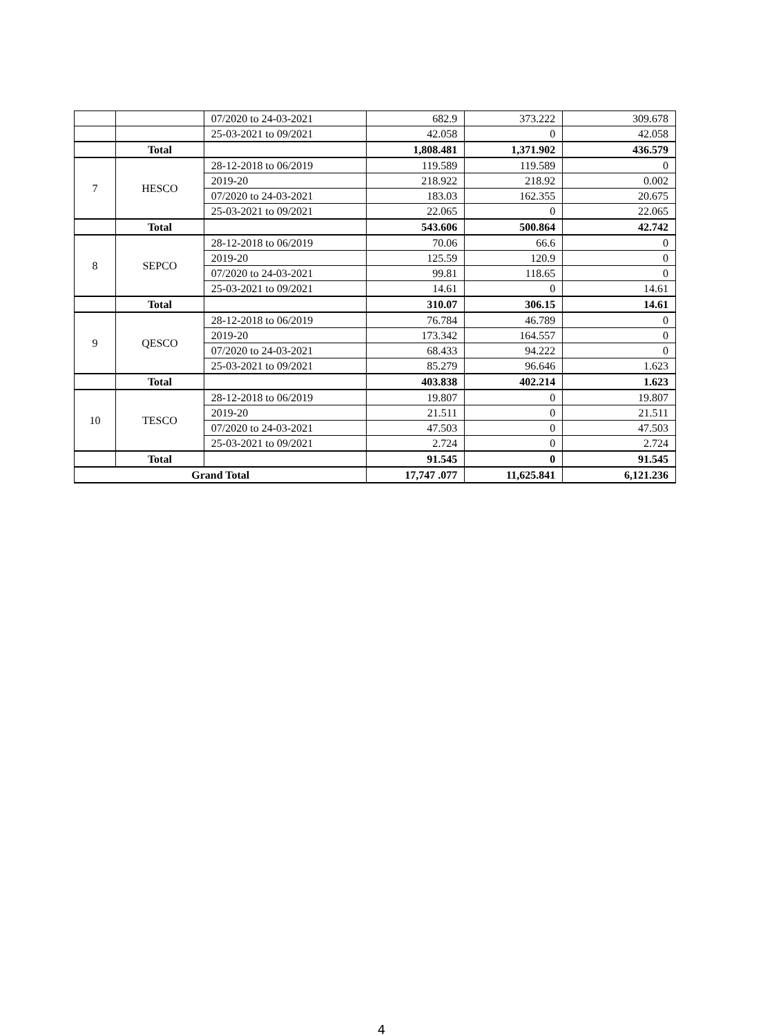| | | 07/2020 to 24-03-2021 | 682.9 | 373.222 | 309.678 |
| | | 25-03-2021 to 09/2021 | 42.058 | 0 | 42.058 |
| | Total | | 1,808.481 | 1,371.902 | 436.579 |
| 7 | HESCO | 28-12-2018 to 06/2019 | 119.589 | 119.589 | 0 |
| | | 2019-20 | 218.922 | 218.92 | 0.002 |
| | | 07/2020 to 24-03-2021 | 183.03 | 162.355 | 20.675 |
| | | 25-03-2021 to 09/2021 | 22.065 | 0 | 22.065 |
| | Total | | 543.606 | 500.864 | 42.742 |
| 8 | SEPCO | 28-12-2018 to 06/2019 | 70.06 | 66.6 | 0 |
| | | 2019-20 | 125.59 | 120.9 | 0 |
| | | 07/2020 to 24-03-2021 | 99.81 | 118.65 | 0 |
| | | 25-03-2021 to 09/2021 | 14.61 | 0 | 14.61 |
| | Total | | 310.07 | 306.15 | 14.61 |
| 9 | QESCO | 28-12-2018 to 06/2019 | 76.784 | 46.789 | 0 |
| | | 2019-20 | 173.342 | 164.557 | 0 |
| | | 07/2020 to 24-03-2021 | 68.433 | 94.222 | 0 |
| | | 25-03-2021 to 09/2021 | 85.279 | 96.646 | 1.623 |
| | Total | | 403.838 | 402.214 | 1.623 |
| 10 | TESCO | 28-12-2018 to 06/2019 | 19.807 | 0 | 19.807 |
| | | 2019-20 | 21.511 | 0 | 21.511 |
| | | 07/2020 to 24-03-2021 | 47.503 | 0 | 47.503 |
| | | 25-03-2021 to 09/2021 | 2.724 | 0 | 2.724 |
| | Total | | 91.545 | 0 | 91.545 |
| Grand Total | | | 17,747 .077 | 11,625.841 | 6,121.236 |
4